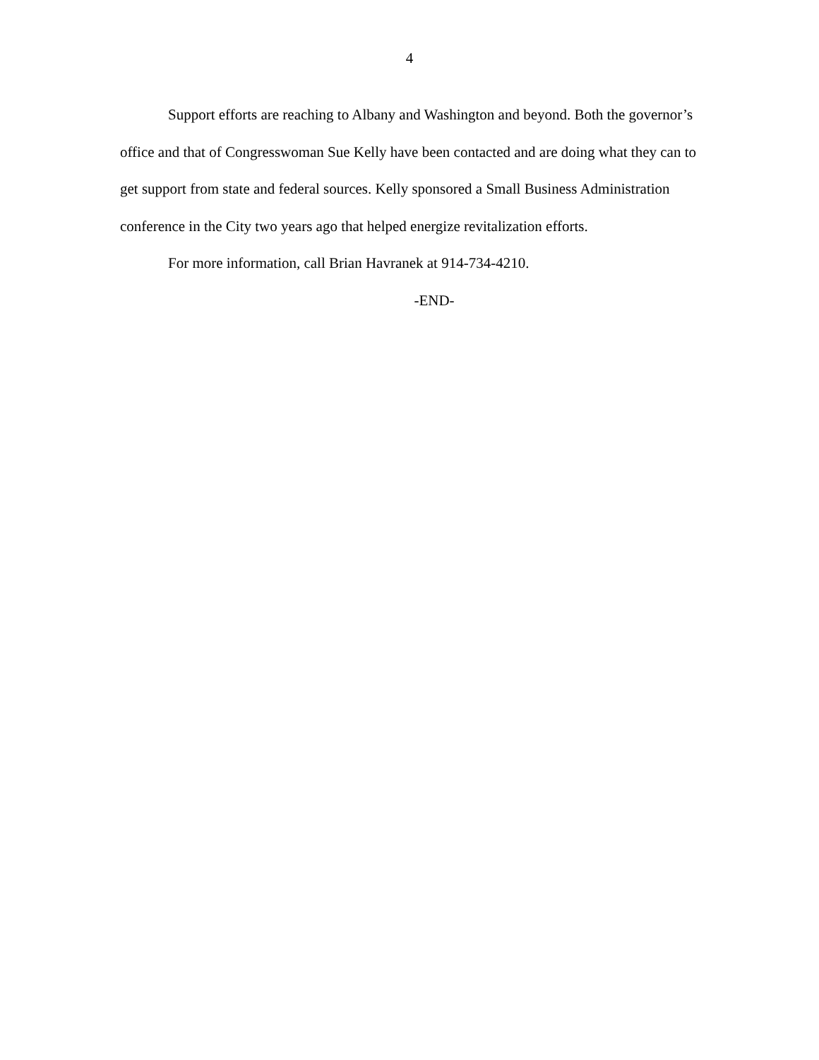4
Support efforts are reaching to Albany and Washington and beyond. Both the governor’s office and that of Congresswoman Sue Kelly have been contacted and are doing what they can to get support from state and federal sources. Kelly sponsored a Small Business Administration conference in the City two years ago that helped energize revitalization efforts.
For more information, call Brian Havranek at 914-734-4210.
-END-